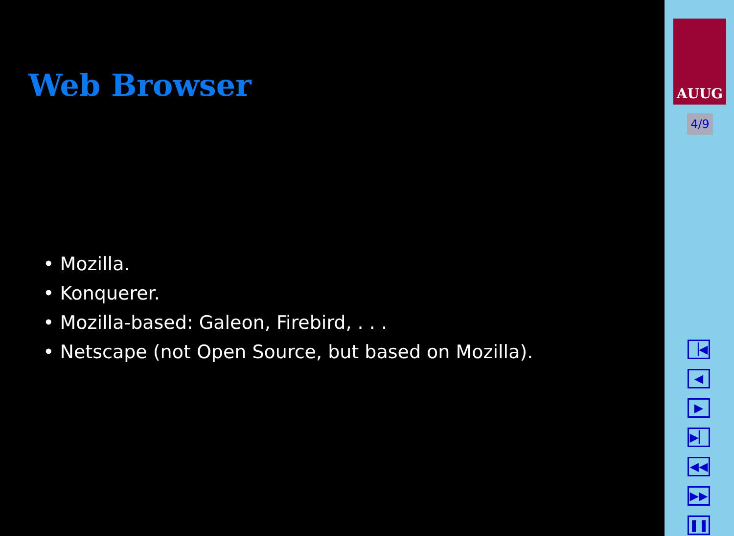Web Browser
• Mozilla.
• Konquerer.
• Mozilla-based: Galeon, Firebird, . . .
• Netscape (not Open Source, but based on Mozilla).
AUUG
4/9
▕◀
◀
▶
▶▏
◀◀
▶▶
❚❚